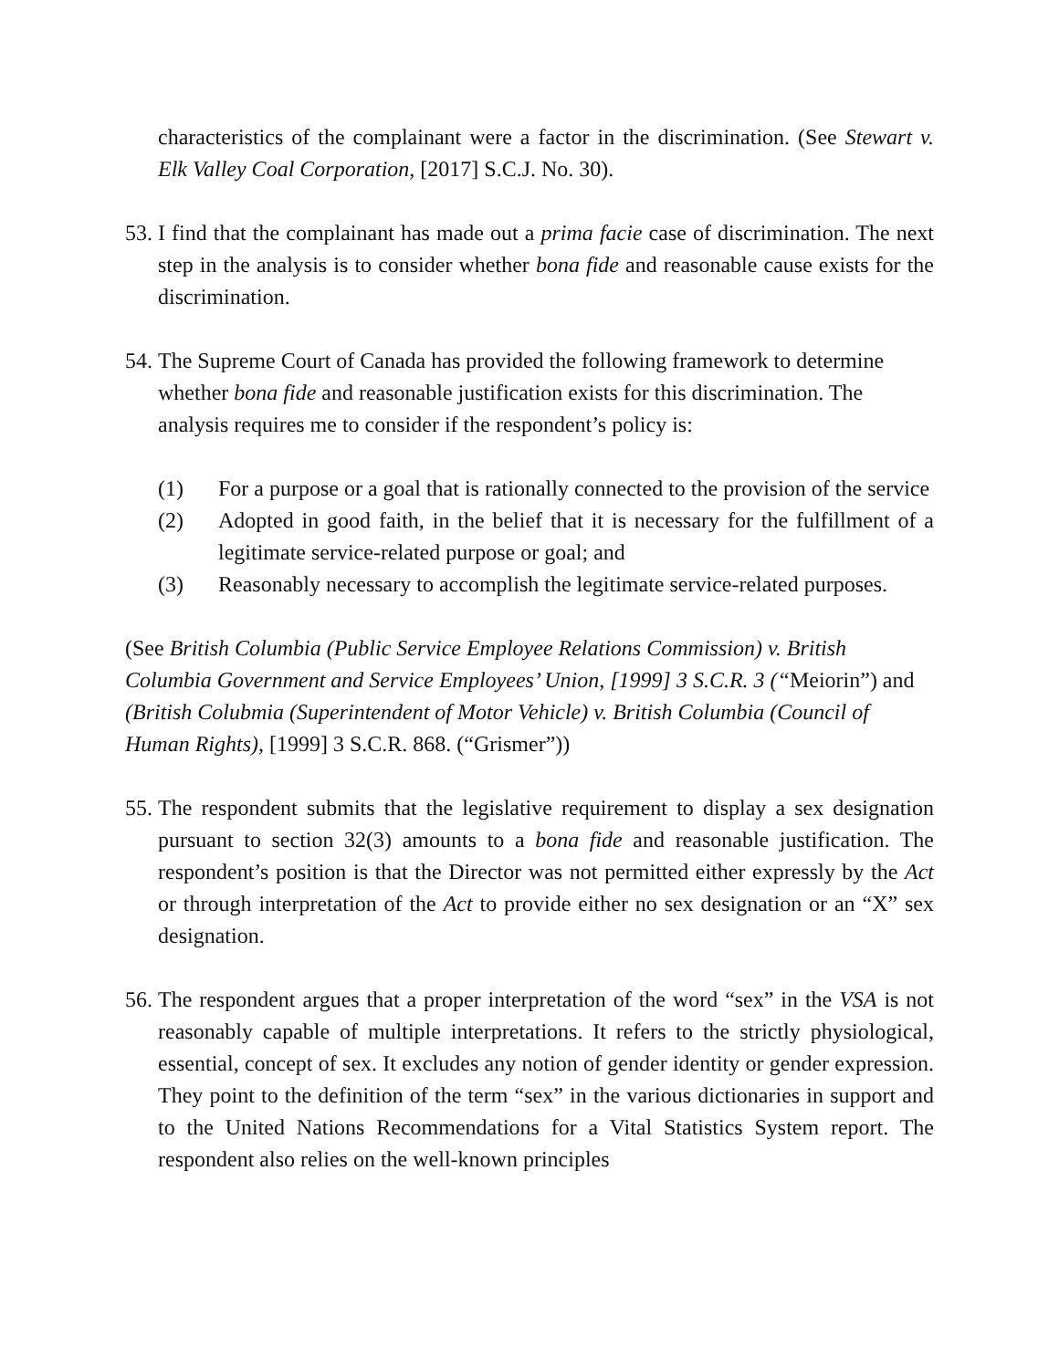characteristics of the complainant were a factor in the discrimination. (See Stewart v. Elk Valley Coal Corporation, [2017] S.C.J. No. 30).
53.
I find that the complainant has made out a prima facie case of discrimination. The next step in the analysis is to consider whether bona fide and reasonable cause exists for the discrimination.
54.
The Supreme Court of Canada has provided the following framework to determine whether bona fide and reasonable justification exists for this discrimination. The analysis requires me to consider if the respondent’s policy is:
(1) For a purpose or a goal that is rationally connected to the provision of the service
(2) Adopted in good faith, in the belief that it is necessary for the fulfillment of a legitimate service-related purpose or goal; and
(3) Reasonably necessary to accomplish the legitimate service-related purposes.
(See British Columbia (Public Service Employee Relations Commission) v. British Columbia Government and Service Employees’ Union, [1999] 3 S.C.R. 3 (“Meiorin”) and (British Colubmia (Superintendent of Motor Vehicle) v. British Columbia (Council of Human Rights), [1999] 3 S.C.R. 868. (“Grismer”))
55.
The respondent submits that the legislative requirement to display a sex designation pursuant to section 32(3) amounts to a bona fide and reasonable justification. The respondent’s position is that the Director was not permitted either expressly by the Act or through interpretation of the Act to provide either no sex designation or an “X” sex designation.
56.
The respondent argues that a proper interpretation of the word “sex” in the VSA is not reasonably capable of multiple interpretations. It refers to the strictly physiological, essential, concept of sex. It excludes any notion of gender identity or gender expression. They point to the definition of the term “sex” in the various dictionaries in support and to the United Nations Recommendations for a Vital Statistics System report. The respondent also relies on the well-known principles